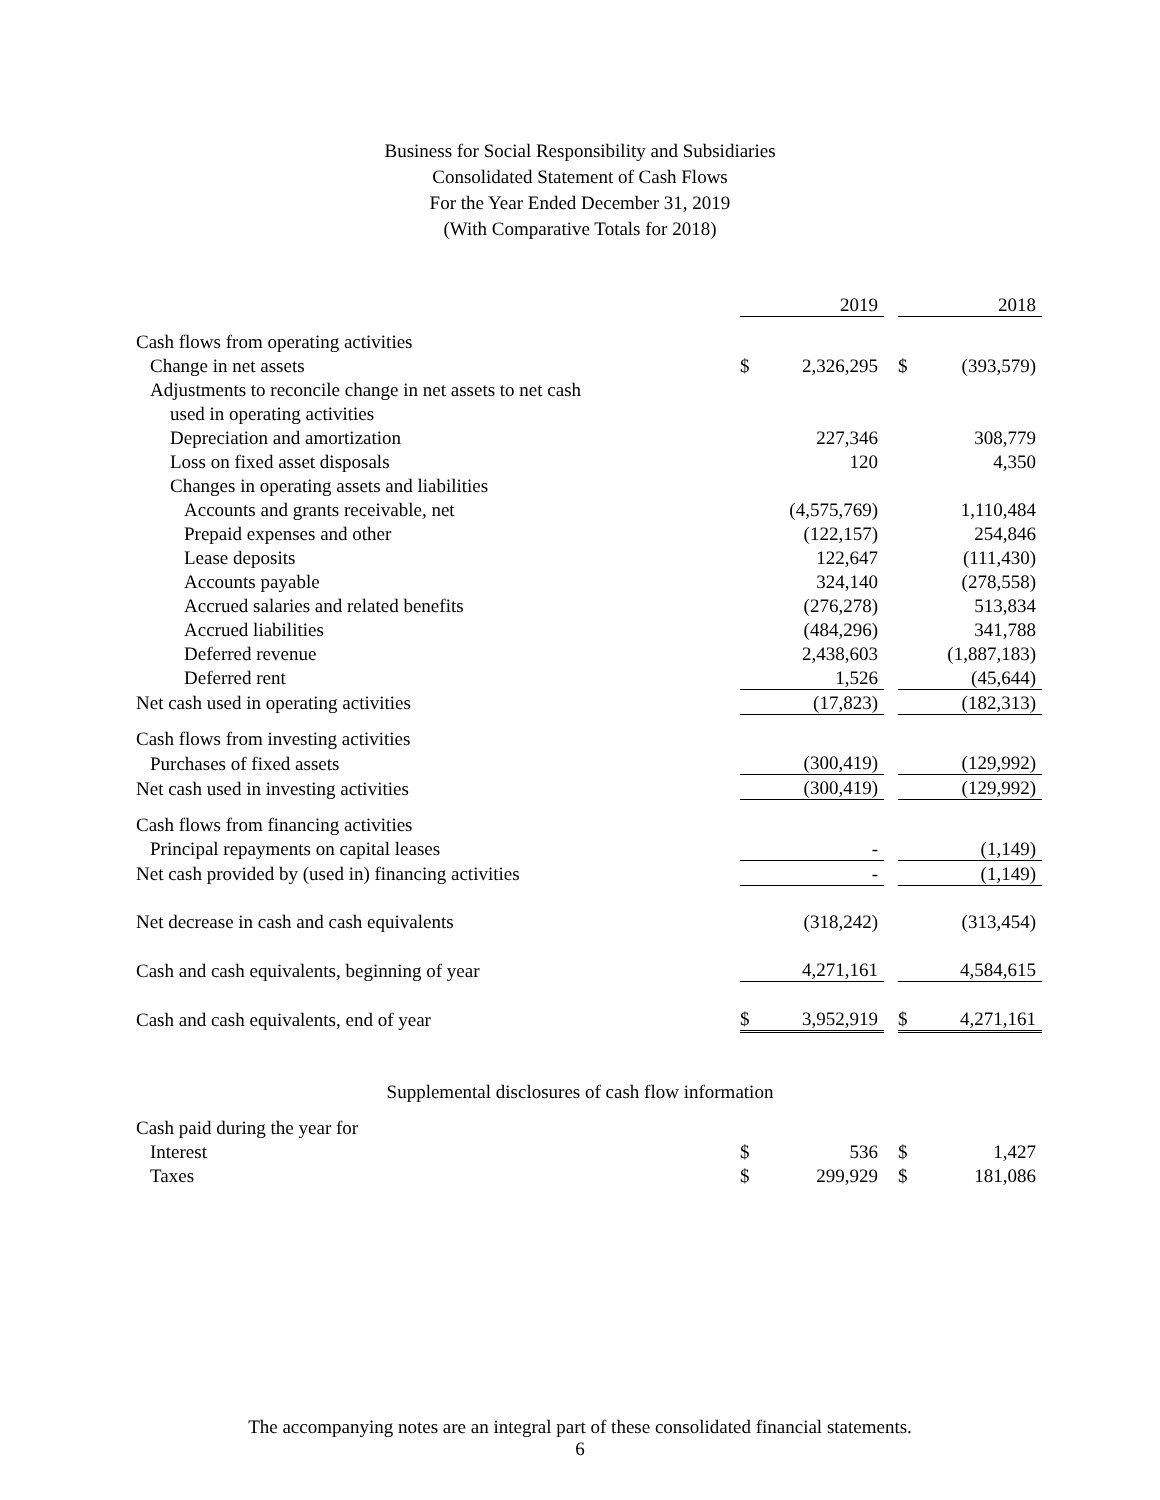Business for Social Responsibility and Subsidiaries
Consolidated Statement of Cash Flows
For the Year Ended December 31, 2019
(With Comparative Totals for 2018)
| | | 2019 | | | 2018 |
| Cash flows from operating activities | | | | | |
| Change in net assets | $ | 2,326,295 | | $ | (393,579) |
| Adjustments to reconcile change in net assets to net cash | | | | | |
| used in operating activities | | | | | |
| Depreciation and amortization | | 227,346 | | | 308,779 |
| Loss on fixed asset disposals | | 120 | | | 4,350 |
| Changes in operating assets and liabilities | | | | | |
| Accounts and grants receivable, net | | (4,575,769) | | | 1,110,484 |
| Prepaid expenses and other | | (122,157) | | | 254,846 |
| Lease deposits | | 122,647 | | | (111,430) |
| Accounts payable | | 324,140 | | | (278,558) |
| Accrued salaries and related benefits | | (276,278) | | | 513,834 |
| Accrued liabilities | | (484,296) | | | 341,788 |
| Deferred revenue | | 2,438,603 | | | (1,887,183) |
| Deferred rent | | 1,526 | | | (45,644) |
| Net cash used in operating activities | | (17,823) | | | (182,313) |
| Cash flows from investing activities | | | | | |
| Purchases of fixed assets | | (300,419) | | | (129,992) |
| Net cash used in investing activities | | (300,419) | | | (129,992) |
| Cash flows from financing activities | | | | | |
| Principal repayments on capital leases | | - | | | (1,149) |
| Net cash provided by (used in) financing activities | | - | | | (1,149) |
| Net decrease in cash and cash equivalents | | (318,242) | | | (313,454) |
| Cash and cash equivalents, beginning of year | | 4,271,161 | | | 4,584,615 |
| Cash and cash equivalents, end of year | $ | 3,952,919 | | $ | 4,271,161 |
Supplemental disclosures of cash flow information
| Cash paid during the year for | | | | | |
| Interest | $ | 536 | | $ | 1,427 |
| Taxes | $ | 299,929 | | $ | 181,086 |
The accompanying notes are an integral part of these consolidated financial statements.
6